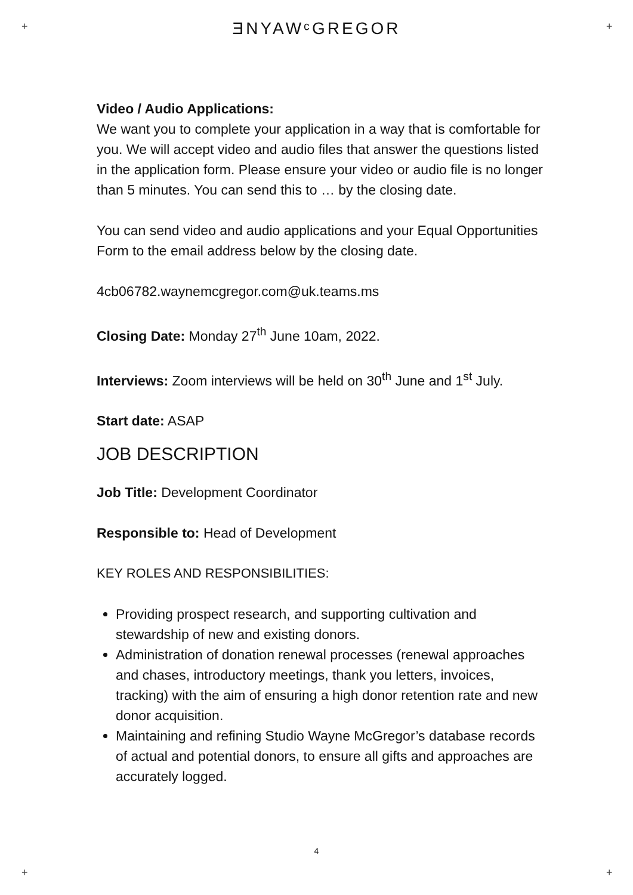+ +
ƎNYAWᶜGREGOR
Video / Audio Applications:
We want you to complete your application in a way that is comfortable for you. We will accept video and audio files that answer the questions listed in the application form. Please ensure your video or audio file is no longer than 5 minutes. You can send this to … by the closing date.
You can send video and audio applications and your Equal Opportunities Form to the email address below by the closing date.
4cb06782.waynemcgregor.com@uk.teams.ms
Closing Date: Monday 27<sup>th</sup> June 10am, 2022.
Interviews: Zoom interviews will be held on 30<sup>th</sup> June and 1<sup>st</sup> July.
Start date: ASAP
JOB DESCRIPTION
Job Title: Development Coordinator
Responsible to: Head of Development
KEY ROLES AND RESPONSIBILITIES:
Providing prospect research, and supporting cultivation and stewardship of new and existing donors.
Administration of donation renewal processes (renewal approaches and chases, introductory meetings, thank you letters, invoices, tracking) with the aim of ensuring a high donor retention rate and new donor acquisition.
Maintaining and refining Studio Wayne McGregor’s database records of actual and potential donors, to ensure all gifts and approaches are accurately logged.
4
+ +